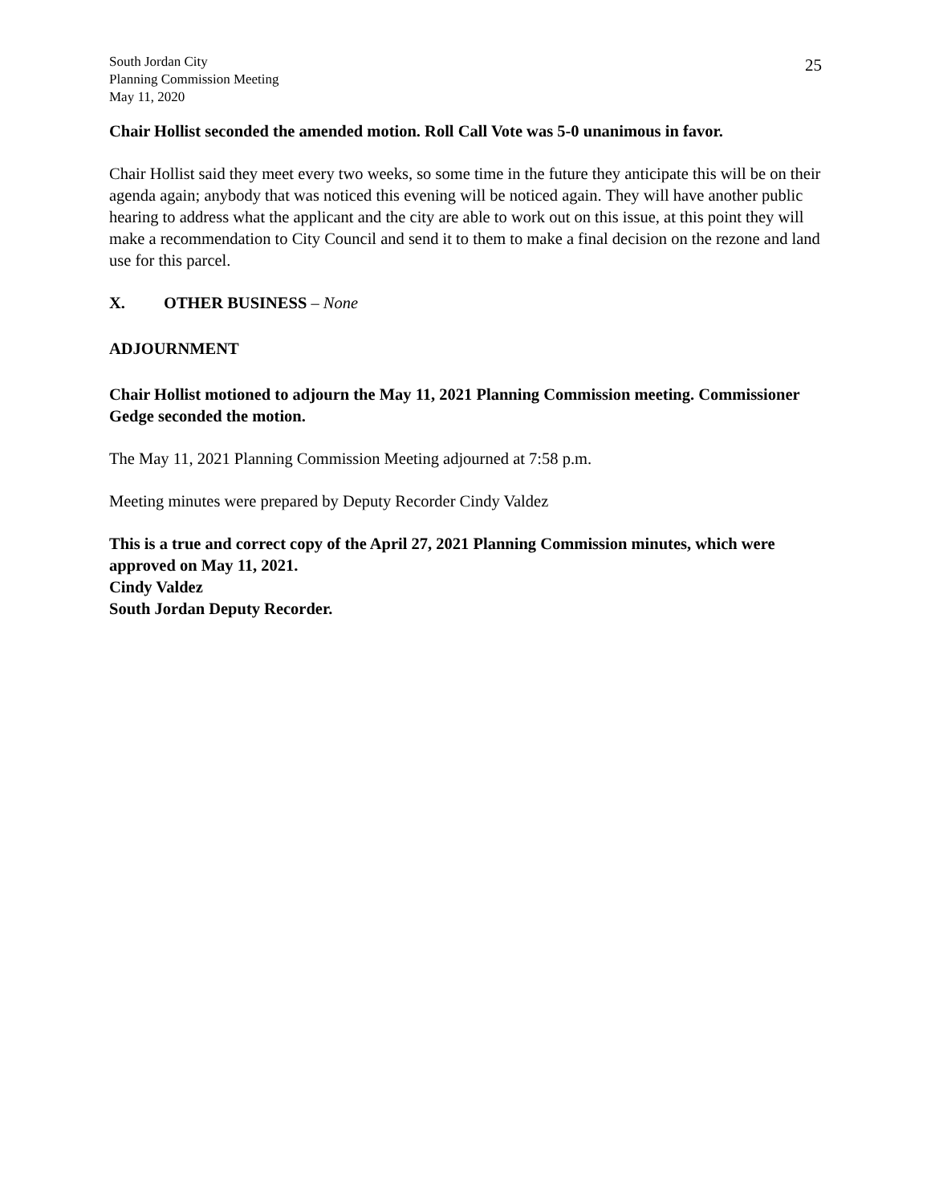South Jordan City
Planning Commission Meeting
May 11, 2020
25
Chair Hollist seconded the amended motion. Roll Call Vote was 5-0 unanimous in favor.
Chair Hollist said they meet every two weeks, so some time in the future they anticipate this will be on their agenda again; anybody that was noticed this evening will be noticed again. They will have another public hearing to address what the applicant and the city are able to work out on this issue, at this point they will make a recommendation to City Council and send it to them to make a final decision on the rezone and land use for this parcel.
X. OTHER BUSINESS – None
ADJOURNMENT
Chair Hollist motioned to adjourn the May 11, 2021 Planning Commission meeting. Commissioner Gedge seconded the motion.
The May 11, 2021 Planning Commission Meeting adjourned at 7:58 p.m.
Meeting minutes were prepared by Deputy Recorder Cindy Valdez
This is a true and correct copy of the April 27, 2021 Planning Commission minutes, which were approved on May 11, 2021.
Cindy Valdez
South Jordan Deputy Recorder.